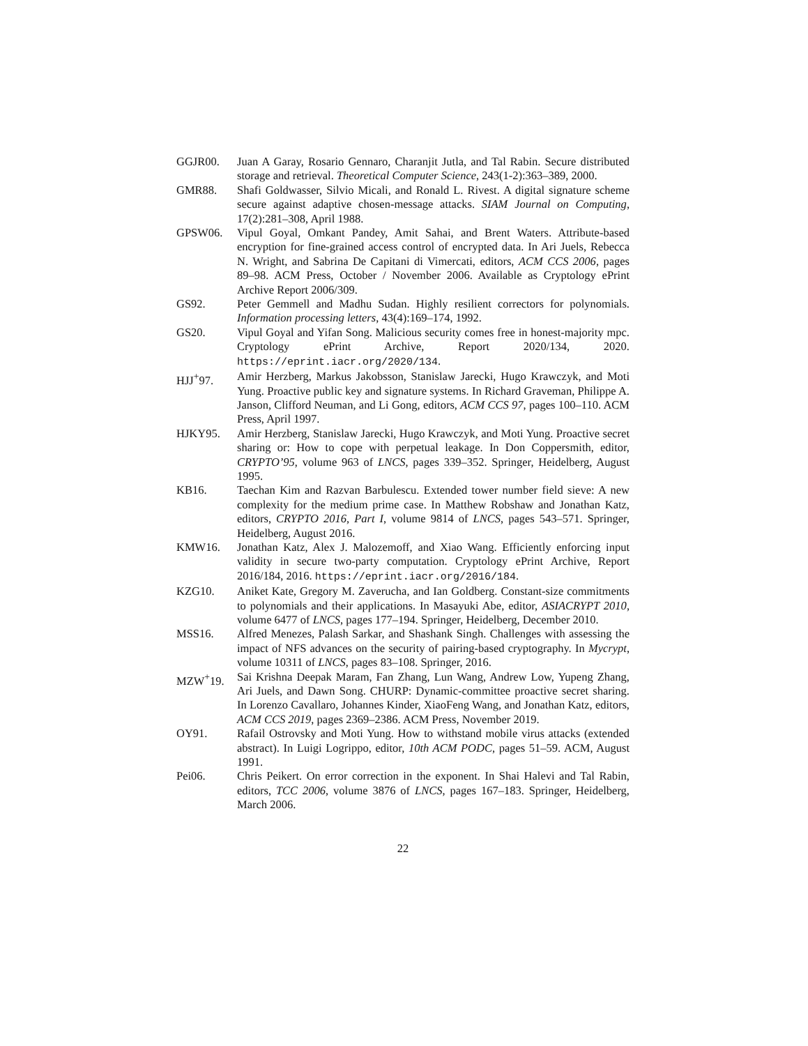GGJR00. Juan A Garay, Rosario Gennaro, Charanjit Jutla, and Tal Rabin. Secure distributed storage and retrieval. Theoretical Computer Science, 243(1-2):363–389, 2000.
GMR88. Shafi Goldwasser, Silvio Micali, and Ronald L. Rivest. A digital signature scheme secure against adaptive chosen-message attacks. SIAM Journal on Computing, 17(2):281–308, April 1988.
GPSW06. Vipul Goyal, Omkant Pandey, Amit Sahai, and Brent Waters. Attribute-based encryption for fine-grained access control of encrypted data. In Ari Juels, Rebecca N. Wright, and Sabrina De Capitani di Vimercati, editors, ACM CCS 2006, pages 89–98. ACM Press, October / November 2006. Available as Cryptology ePrint Archive Report 2006/309.
GS92. Peter Gemmell and Madhu Sudan. Highly resilient correctors for polynomials. Information processing letters, 43(4):169–174, 1992.
GS20. Vipul Goyal and Yifan Song. Malicious security comes free in honest-majority mpc. Cryptology ePrint Archive, Report 2020/134, 2020. https://eprint.iacr.org/2020/134.
HJJ<sup>+</sup>97. Amir Herzberg, Markus Jakobsson, Stanislaw Jarecki, Hugo Krawczyk, and Moti Yung. Proactive public key and signature systems. In Richard Graveman, Philippe A. Janson, Clifford Neuman, and Li Gong, editors, ACM CCS 97, pages 100–110. ACM Press, April 1997.
HJKY95. Amir Herzberg, Stanislaw Jarecki, Hugo Krawczyk, and Moti Yung. Proactive secret sharing or: How to cope with perpetual leakage. In Don Coppersmith, editor, CRYPTO’95, volume 963 of LNCS, pages 339–352. Springer, Heidelberg, August 1995.
KB16. Taechan Kim and Razvan Barbulescu. Extended tower number field sieve: A new complexity for the medium prime case. In Matthew Robshaw and Jonathan Katz, editors, CRYPTO 2016, Part I, volume 9814 of LNCS, pages 543–571. Springer, Heidelberg, August 2016.
KMW16. Jonathan Katz, Alex J. Malozemoff, and Xiao Wang. Efficiently enforcing input validity in secure two-party computation. Cryptology ePrint Archive, Report 2016/184, 2016. https://eprint.iacr.org/2016/184.
KZG10. Aniket Kate, Gregory M. Zaverucha, and Ian Goldberg. Constant-size commitments to polynomials and their applications. In Masayuki Abe, editor, ASIACRYPT 2010, volume 6477 of LNCS, pages 177–194. Springer, Heidelberg, December 2010.
MSS16. Alfred Menezes, Palash Sarkar, and Shashank Singh. Challenges with assessing the impact of NFS advances on the security of pairing-based cryptography. In Mycrypt, volume 10311 of LNCS, pages 83–108. Springer, 2016.
MZW<sup>+</sup>19. Sai Krishna Deepak Maram, Fan Zhang, Lun Wang, Andrew Low, Yupeng Zhang, Ari Juels, and Dawn Song. CHURP: Dynamic-committee proactive secret sharing. In Lorenzo Cavallaro, Johannes Kinder, XiaoFeng Wang, and Jonathan Katz, editors, ACM CCS 2019, pages 2369–2386. ACM Press, November 2019.
OY91. Rafail Ostrovsky and Moti Yung. How to withstand mobile virus attacks (extended abstract). In Luigi Logrippo, editor, 10th ACM PODC, pages 51–59. ACM, August 1991.
Pei06. Chris Peikert. On error correction in the exponent. In Shai Halevi and Tal Rabin, editors, TCC 2006, volume 3876 of LNCS, pages 167–183. Springer, Heidelberg, March 2006.
22